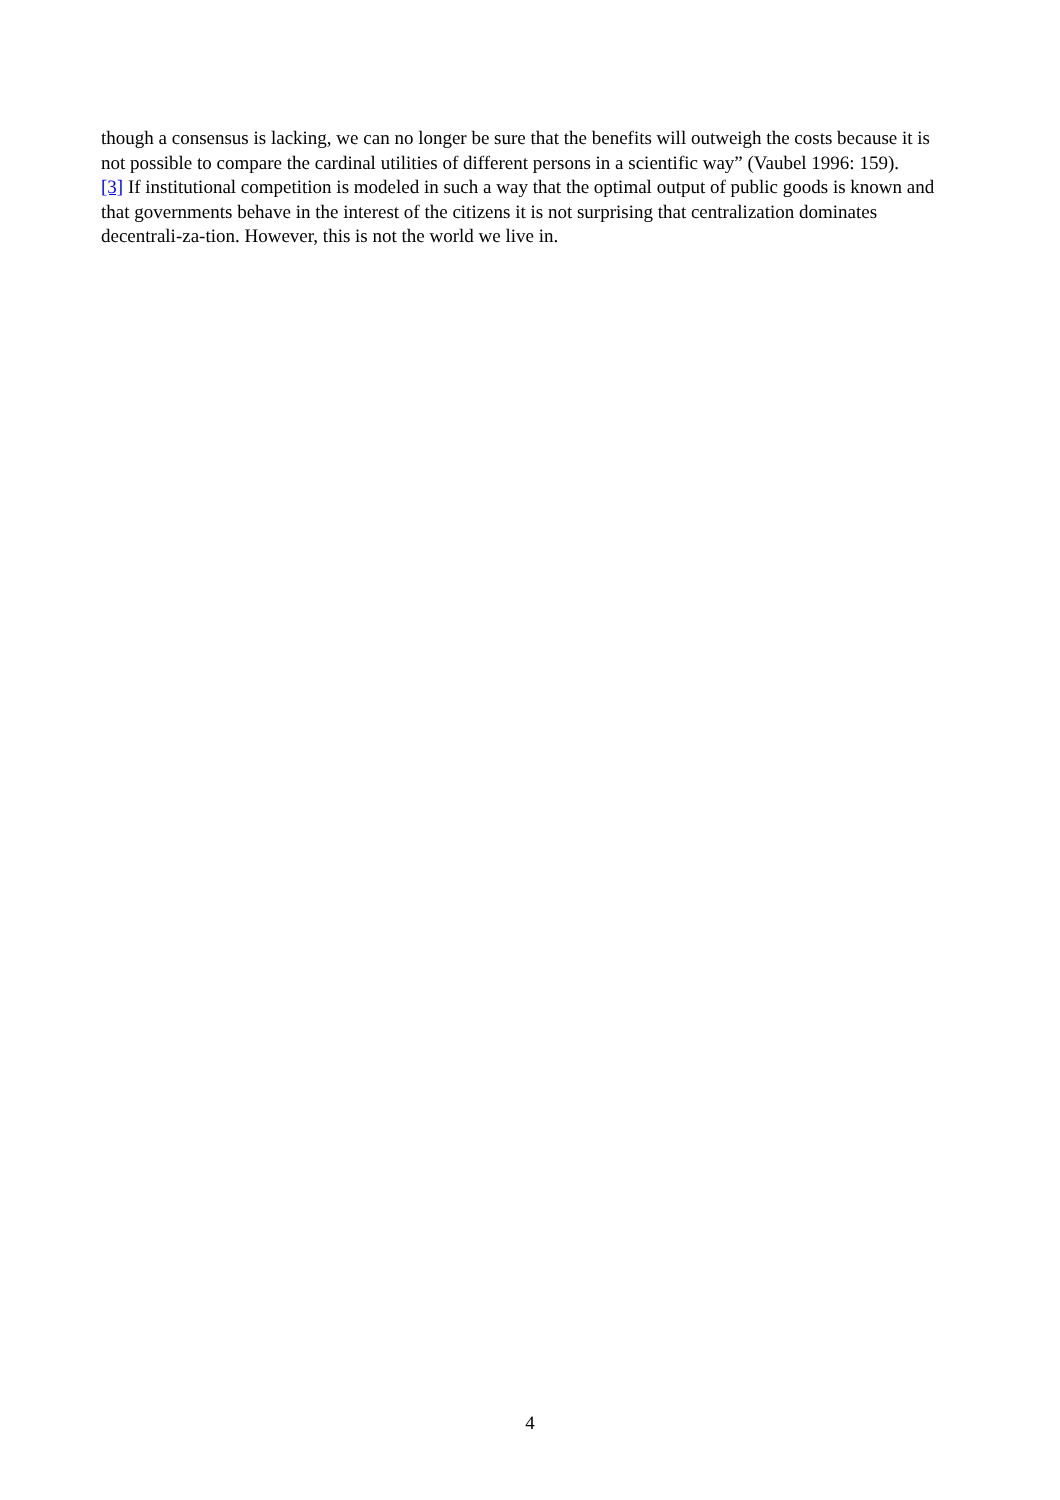though a consensus is lacking, we can no longer be sure that the benefits will outweigh the costs because it is not possible to compare the cardinal utilities of different persons in a scientific way” (Vaubel 1996: 159).
[3] If institutional competition is modeled in such a way that the optimal output of public goods is known and that governments behave in the interest of the citizens it is not surprising that centralization dominates decentrali-za-tion. However, this is not the world we live in.
4